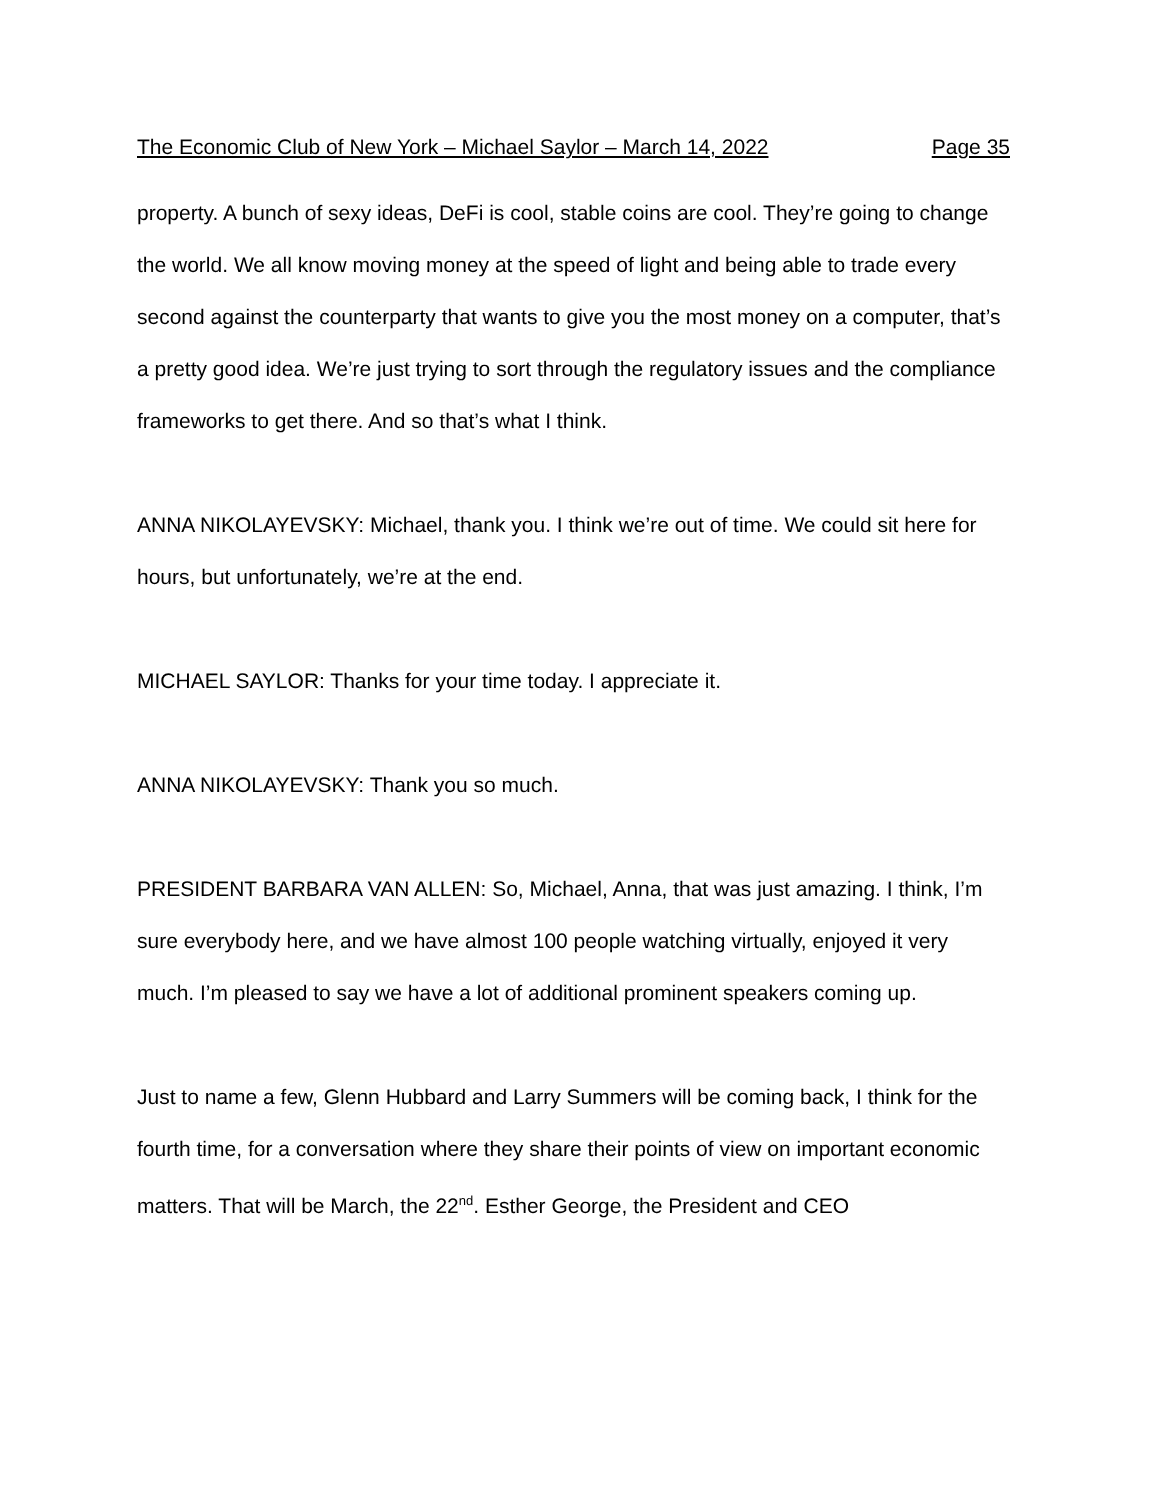The Economic Club of New York – Michael Saylor – March 14, 2022 Page 35
property. A bunch of sexy ideas, DeFi is cool, stable coins are cool. They’re going to change the world. We all know moving money at the speed of light and being able to trade every second against the counterparty that wants to give you the most money on a computer, that’s a pretty good idea. We’re just trying to sort through the regulatory issues and the compliance frameworks to get there. And so that’s what I think.
ANNA NIKOLAYEVSKY: Michael, thank you. I think we’re out of time. We could sit here for hours, but unfortunately, we’re at the end.
MICHAEL SAYLOR: Thanks for your time today. I appreciate it.
ANNA NIKOLAYEVSKY: Thank you so much.
PRESIDENT BARBARA VAN ALLEN: So, Michael, Anna, that was just amazing. I think, I’m sure everybody here, and we have almost 100 people watching virtually, enjoyed it very much. I’m pleased to say we have a lot of additional prominent speakers coming up.
Just to name a few, Glenn Hubbard and Larry Summers will be coming back, I think for the fourth time, for a conversation where they share their points of view on important economic matters. That will be March, the 22<sup>nd</sup>. Esther George, the President and CEO